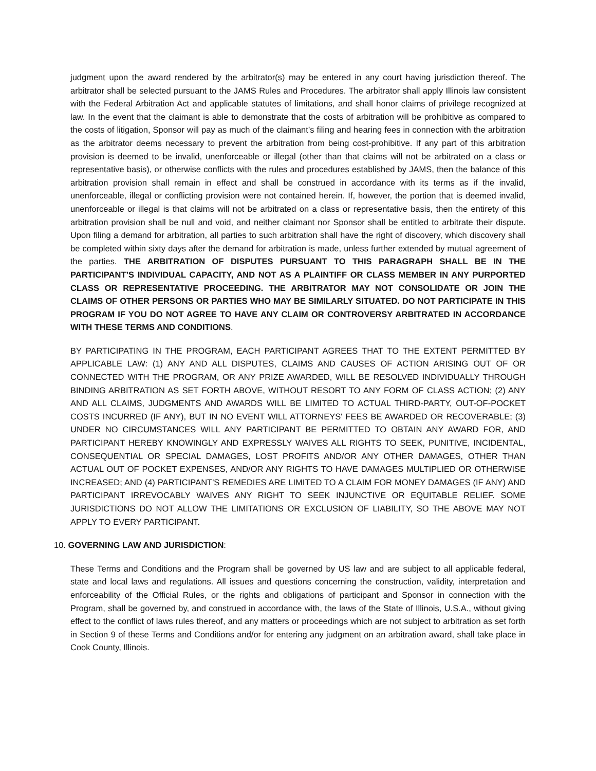judgment upon the award rendered by the arbitrator(s) may be entered in any court having jurisdiction thereof. The arbitrator shall be selected pursuant to the JAMS Rules and Procedures. The arbitrator shall apply Illinois law consistent with the Federal Arbitration Act and applicable statutes of limitations, and shall honor claims of privilege recognized at law. In the event that the claimant is able to demonstrate that the costs of arbitration will be prohibitive as compared to the costs of litigation, Sponsor will pay as much of the claimant’s filing and hearing fees in connection with the arbitration as the arbitrator deems necessary to prevent the arbitration from being cost-prohibitive. If any part of this arbitration provision is deemed to be invalid, unenforceable or illegal (other than that claims will not be arbitrated on a class or representative basis), or otherwise conflicts with the rules and procedures established by JAMS, then the balance of this arbitration provision shall remain in effect and shall be construed in accordance with its terms as if the invalid, unenforceable, illegal or conflicting provision were not contained herein. If, however, the portion that is deemed invalid, unenforceable or illegal is that claims will not be arbitrated on a class or representative basis, then the entirety of this arbitration provision shall be null and void, and neither claimant nor Sponsor shall be entitled to arbitrate their dispute. Upon filing a demand for arbitration, all parties to such arbitration shall have the right of discovery, which discovery shall be completed within sixty days after the demand for arbitration is made, unless further extended by mutual agreement of the parties. THE ARBITRATION OF DISPUTES PURSUANT TO THIS PARAGRAPH SHALL BE IN THE PARTICIPANT’S INDIVIDUAL CAPACITY, AND NOT AS A PLAINTIFF OR CLASS MEMBER IN ANY PURPORTED CLASS OR REPRESENTATIVE PROCEEDING. THE ARBITRATOR MAY NOT CONSOLIDATE OR JOIN THE CLAIMS OF OTHER PERSONS OR PARTIES WHO MAY BE SIMILARLY SITUATED. DO NOT PARTICIPATE IN THIS PROGRAM IF YOU DO NOT AGREE TO HAVE ANY CLAIM OR CONTROVERSY ARBITRATED IN ACCORDANCE WITH THESE TERMS AND CONDITIONS.
BY PARTICIPATING IN THE PROGRAM, EACH PARTICIPANT AGREES THAT TO THE EXTENT PERMITTED BY APPLICABLE LAW: (1) ANY AND ALL DISPUTES, CLAIMS AND CAUSES OF ACTION ARISING OUT OF OR CONNECTED WITH THE PROGRAM, OR ANY PRIZE AWARDED, WILL BE RESOLVED INDIVIDUALLY THROUGH BINDING ARBITRATION AS SET FORTH ABOVE, WITHOUT RESORT TO ANY FORM OF CLASS ACTION; (2) ANY AND ALL CLAIMS, JUDGMENTS AND AWARDS WILL BE LIMITED TO ACTUAL THIRD-PARTY, OUT-OF-POCKET COSTS INCURRED (IF ANY), BUT IN NO EVENT WILL ATTORNEYS' FEES BE AWARDED OR RECOVERABLE; (3) UNDER NO CIRCUMSTANCES WILL ANY PARTICIPANT BE PERMITTED TO OBTAIN ANY AWARD FOR, AND PARTICIPANT HEREBY KNOWINGLY AND EXPRESSLY WAIVES ALL RIGHTS TO SEEK, PUNITIVE, INCIDENTAL, CONSEQUENTIAL OR SPECIAL DAMAGES, LOST PROFITS AND/OR ANY OTHER DAMAGES, OTHER THAN ACTUAL OUT OF POCKET EXPENSES, AND/OR ANY RIGHTS TO HAVE DAMAGES MULTIPLIED OR OTHERWISE INCREASED; AND (4) PARTICIPANT'S REMEDIES ARE LIMITED TO A CLAIM FOR MONEY DAMAGES (IF ANY) AND PARTICIPANT IRREVOCABLY WAIVES ANY RIGHT TO SEEK INJUNCTIVE OR EQUITABLE RELIEF. SOME JURISDICTIONS DO NOT ALLOW THE LIMITATIONS OR EXCLUSION OF LIABILITY, SO THE ABOVE MAY NOT APPLY TO EVERY PARTICIPANT.
10. GOVERNING LAW AND JURISDICTION:
These Terms and Conditions and the Program shall be governed by US law and are subject to all applicable federal, state and local laws and regulations. All issues and questions concerning the construction, validity, interpretation and enforceability of the Official Rules, or the rights and obligations of participant and Sponsor in connection with the Program, shall be governed by, and construed in accordance with, the laws of the State of Illinois, U.S.A., without giving effect to the conflict of laws rules thereof, and any matters or proceedings which are not subject to arbitration as set forth in Section 9 of these Terms and Conditions and/or for entering any judgment on an arbitration award, shall take place in Cook County, Illinois.